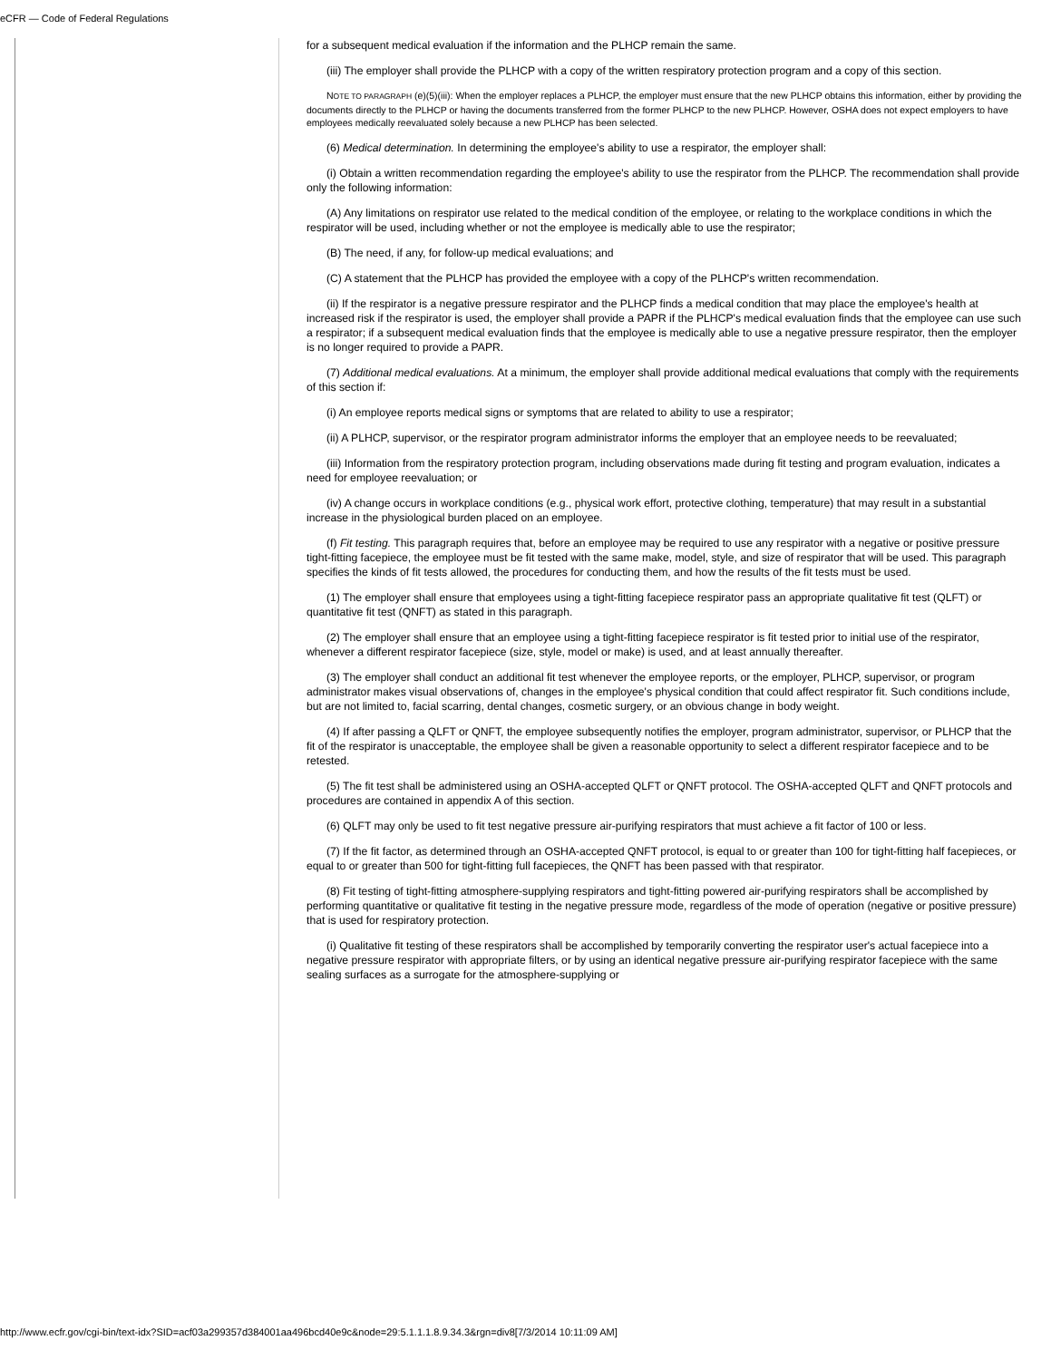eCFR — Code of Federal Regulations
for a subsequent medical evaluation if the information and the PLHCP remain the same.
(iii) The employer shall provide the PLHCP with a copy of the written respiratory protection program and a copy of this section.
NOTE TO PARAGRAPH (e)(5)(iii): When the employer replaces a PLHCP, the employer must ensure that the new PLHCP obtains this information, either by providing the documents directly to the PLHCP or having the documents transferred from the former PLHCP to the new PLHCP. However, OSHA does not expect employers to have employees medically reevaluated solely because a new PLHCP has been selected.
(6) Medical determination. In determining the employee's ability to use a respirator, the employer shall:
(i) Obtain a written recommendation regarding the employee's ability to use the respirator from the PLHCP. The recommendation shall provide only the following information:
(A) Any limitations on respirator use related to the medical condition of the employee, or relating to the workplace conditions in which the respirator will be used, including whether or not the employee is medically able to use the respirator;
(B) The need, if any, for follow-up medical evaluations; and
(C) A statement that the PLHCP has provided the employee with a copy of the PLHCP's written recommendation.
(ii) If the respirator is a negative pressure respirator and the PLHCP finds a medical condition that may place the employee's health at increased risk if the respirator is used, the employer shall provide a PAPR if the PLHCP's medical evaluation finds that the employee can use such a respirator; if a subsequent medical evaluation finds that the employee is medically able to use a negative pressure respirator, then the employer is no longer required to provide a PAPR.
(7) Additional medical evaluations. At a minimum, the employer shall provide additional medical evaluations that comply with the requirements of this section if:
(i) An employee reports medical signs or symptoms that are related to ability to use a respirator;
(ii) A PLHCP, supervisor, or the respirator program administrator informs the employer that an employee needs to be reevaluated;
(iii) Information from the respiratory protection program, including observations made during fit testing and program evaluation, indicates a need for employee reevaluation; or
(iv) A change occurs in workplace conditions (e.g., physical work effort, protective clothing, temperature) that may result in a substantial increase in the physiological burden placed on an employee.
(f) Fit testing. This paragraph requires that, before an employee may be required to use any respirator with a negative or positive pressure tight-fitting facepiece, the employee must be fit tested with the same make, model, style, and size of respirator that will be used. This paragraph specifies the kinds of fit tests allowed, the procedures for conducting them, and how the results of the fit tests must be used.
(1) The employer shall ensure that employees using a tight-fitting facepiece respirator pass an appropriate qualitative fit test (QLFT) or quantitative fit test (QNFT) as stated in this paragraph.
(2) The employer shall ensure that an employee using a tight-fitting facepiece respirator is fit tested prior to initial use of the respirator, whenever a different respirator facepiece (size, style, model or make) is used, and at least annually thereafter.
(3) The employer shall conduct an additional fit test whenever the employee reports, or the employer, PLHCP, supervisor, or program administrator makes visual observations of, changes in the employee's physical condition that could affect respirator fit. Such conditions include, but are not limited to, facial scarring, dental changes, cosmetic surgery, or an obvious change in body weight.
(4) If after passing a QLFT or QNFT, the employee subsequently notifies the employer, program administrator, supervisor, or PLHCP that the fit of the respirator is unacceptable, the employee shall be given a reasonable opportunity to select a different respirator facepiece and to be retested.
(5) The fit test shall be administered using an OSHA-accepted QLFT or QNFT protocol. The OSHA-accepted QLFT and QNFT protocols and procedures are contained in appendix A of this section.
(6) QLFT may only be used to fit test negative pressure air-purifying respirators that must achieve a fit factor of 100 or less.
(7) If the fit factor, as determined through an OSHA-accepted QNFT protocol, is equal to or greater than 100 for tight-fitting half facepieces, or equal to or greater than 500 for tight-fitting full facepieces, the QNFT has been passed with that respirator.
(8) Fit testing of tight-fitting atmosphere-supplying respirators and tight-fitting powered air-purifying respirators shall be accomplished by performing quantitative or qualitative fit testing in the negative pressure mode, regardless of the mode of operation (negative or positive pressure) that is used for respiratory protection.
(i) Qualitative fit testing of these respirators shall be accomplished by temporarily converting the respirator user's actual facepiece into a negative pressure respirator with appropriate filters, or by using an identical negative pressure air-purifying respirator facepiece with the same sealing surfaces as a surrogate for the atmosphere-supplying or
http://www.ecfr.gov/cgi-bin/text-idx?SID=acf03a299357d384001aa496bcd40e9c&node=29:5.1.1.1.8.9.34.3&rgn=div8[7/3/2014 10:11:09 AM]